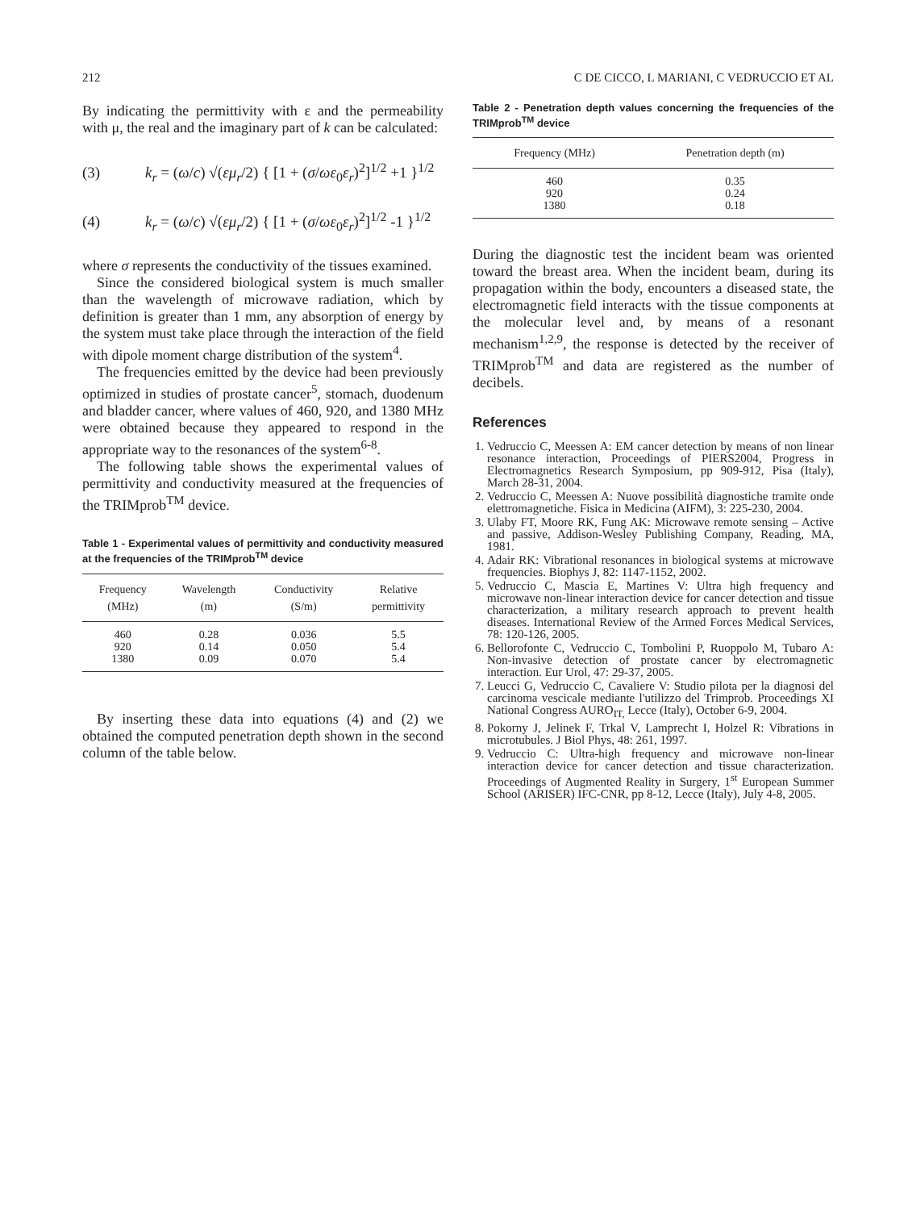212 C DE CICCO, L MARIANI, C VEDRUCCIO ET AL
By indicating the permittivity with ε and the permeability with μ, the real and the imaginary part of k can be calculated:
(3) k<sub>r</sub> = (ω/c) √(εμ<sub>r</sub>/2) { [1 + (σ/ωε<sub>0</sub>ε<sub>r</sub>)<sup>2</sup>]<sup>1/2</sup> +1 }<sup>1/2</sup>
(4) k<sub>r</sub> = (ω/c) √(εμ<sub>r</sub>/2) { [1 + (σ/ωε<sub>0</sub>ε<sub>r</sub>)<sup>2</sup>]<sup>1/2</sup> -1 }<sup>1/2</sup>
where σ represents the conductivity of the tissues examined.
Since the considered biological system is much smaller than the wavelength of microwave radiation, which by definition is greater than 1 mm, any absorption of energy by the system must take place through the interaction of the field with dipole moment charge distribution of the system<sup>4</sup>.
The frequencies emitted by the device had been previously optimized in studies of prostate cancer<sup>5</sup>, stomach, duodenum and bladder cancer, where values of 460, 920, and 1380 MHz were obtained because they appeared to respond in the appropriate way to the resonances of the system<sup>6-8</sup>.
The following table shows the experimental values of permittivity and conductivity measured at the frequencies of the TRIMprob<sup>TM</sup> device.
Table 1 - Experimental values of permittivity and conductivity measured at the frequencies of the TRIMprob<sup>TM</sup> device
| Frequency (MHz) | Wavelength (m) | Conductivity (S/m) | Relative permittivity |
| --- | --- | --- | --- |
| 460 | 0.28 | 0.036 | 5.5 |
| 920 | 0.14 | 0.050 | 5.4 |
| 1380 | 0.09 | 0.070 | 5.4 |
By inserting these data into equations (4) and (2) we obtained the computed penetration depth shown in the second column of the table below.
Table 2 - Penetration depth values concerning the frequencies of the TRIMprob<sup>TM</sup> device
| Frequency (MHz) | Penetration depth (m) |
| --- | --- |
| 460 | 0.35 |
| 920 | 0.24 |
| 1380 | 0.18 |
During the diagnostic test the incident beam was oriented toward the breast area. When the incident beam, during its propagation within the body, encounters a diseased state, the electromagnetic field interacts with the tissue components at the molecular level and, by means of a resonant mechanism<sup>1,2,9</sup>, the response is detected by the receiver of TRIMprob<sup>TM</sup> and data are registered as the number of decibels.
References
1. Vedruccio C, Meessen A: EM cancer detection by means of non linear resonance interaction, Proceedings of PIERS2004, Progress in Electromagnetics Research Symposium, pp 909-912, Pisa (Italy), March 28-31, 2004.
2. Vedruccio C, Meessen A: Nuove possibilità diagnostiche tramite onde elettromagnetiche. Fisica in Medicina (AIFM), 3: 225-230, 2004.
3. Ulaby FT, Moore RK, Fung AK: Microwave remote sensing – Active and passive, Addison-Wesley Publishing Company, Reading, MA, 1981.
4. Adair RK: Vibrational resonances in biological systems at microwave frequencies. Biophys J, 82: 1147-1152, 2002.
5. Vedruccio C, Mascia E, Martines V: Ultra high frequency and microwave non-linear interaction device for cancer detection and tissue characterization, a military research approach to prevent health diseases. International Review of the Armed Forces Medical Services, 78: 120-126, 2005.
6. Bellorofonte C, Vedruccio C, Tombolini P, Ruoppolo M, Tubaro A: Non-invasive detection of prostate cancer by electromagnetic interaction. Eur Urol, 47: 29-37, 2005.
7. Leucci G, Vedruccio C, Cavaliere V: Studio pilota per la diagnosi del carcinoma vescicale mediante l'utilizzo del Trimprob. Proceedings XI National Congress AURO<sub>IT,</sub> Lecce (Italy), October 6-9, 2004.
8. Pokorny J, Jelinek F, Trkal V, Lamprecht I, Holzel R: Vibrations in microtubules. J Biol Phys, 48: 261, 1997.
9. Vedruccio C: Ultra-high frequency and microwave non-linear interaction device for cancer detection and tissue characterization. Proceedings of Augmented Reality in Surgery, 1<sup>st</sup> European Summer School (ARISER) IFC-CNR, pp 8-12, Lecce (Italy), July 4-8, 2005.